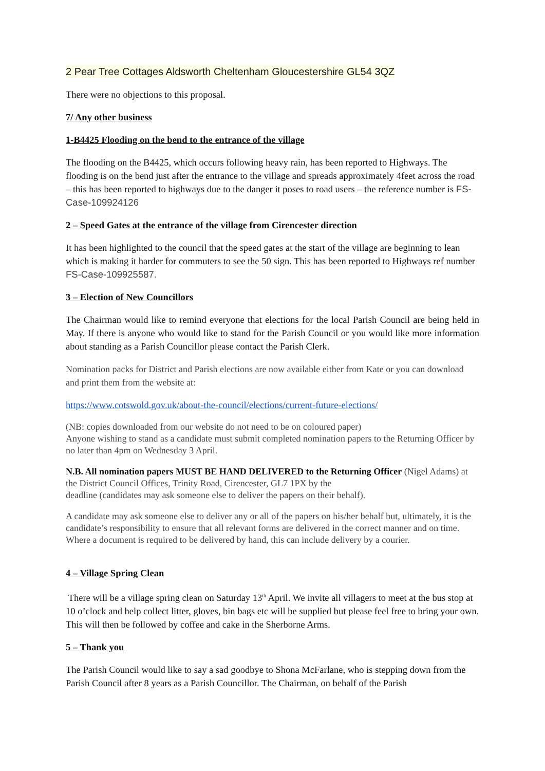2 Pear Tree Cottages Aldsworth Cheltenham Gloucestershire GL54 3QZ
There were no objections to this proposal.
7/ Any other business
1-B4425 Flooding on the bend to the entrance of the village
The flooding on the B4425, which occurs following heavy rain, has been reported to Highways. The flooding is on the bend just after the entrance to the village and spreads approximately 4feet across the road – this has been reported to highways due to the danger it poses to road users – the reference number is FS-Case-109924126
2 – Speed Gates at the entrance of the village from Cirencester direction
It has been highlighted to the council that the speed gates at the start of the village are beginning to lean which is making it harder for commuters to see the 50 sign. This has been reported to Highways ref number FS-Case-109925587.
3 – Election of New Councillors
The Chairman would like to remind everyone that elections for the local Parish Council are being held in May. If there is anyone who would like to stand for the Parish Council or you would like more information about standing as a Parish Councillor please contact the Parish Clerk.
Nomination packs for District and Parish elections are now available either from Kate or you can download and print them from the website at:
https://www.cotswold.gov.uk/about-the-council/elections/current-future-elections/
(NB: copies downloaded from our website do not need to be on coloured paper)
Anyone wishing to stand as a candidate must submit completed nomination papers to the Returning Officer by no later than 4pm on Wednesday 3 April.
N.B. All nomination papers MUST BE HAND DELIVERED to the Returning Officer (Nigel Adams) at the District Council Offices, Trinity Road, Cirencester, GL7 1PX by the
deadline (candidates may ask someone else to deliver the papers on their behalf).
A candidate may ask someone else to deliver any or all of the papers on his/her behalf but, ultimately, it is the candidate’s responsibility to ensure that all relevant forms are delivered in the correct manner and on time. Where a document is required to be delivered by hand, this can include delivery by a courier.
4 – Village Spring Clean
There will be a village spring clean on Saturday 13<sup>th</sup> April. We invite all villagers to meet at the bus stop at 10 o’clock and help collect litter, gloves, bin bags etc will be supplied but please feel free to bring your own. This will then be followed by coffee and cake in the Sherborne Arms.
5 – Thank you
The Parish Council would like to say a sad goodbye to Shona McFarlane, who is stepping down from the Parish Council after 8 years as a Parish Councillor. The Chairman, on behalf of the Parish